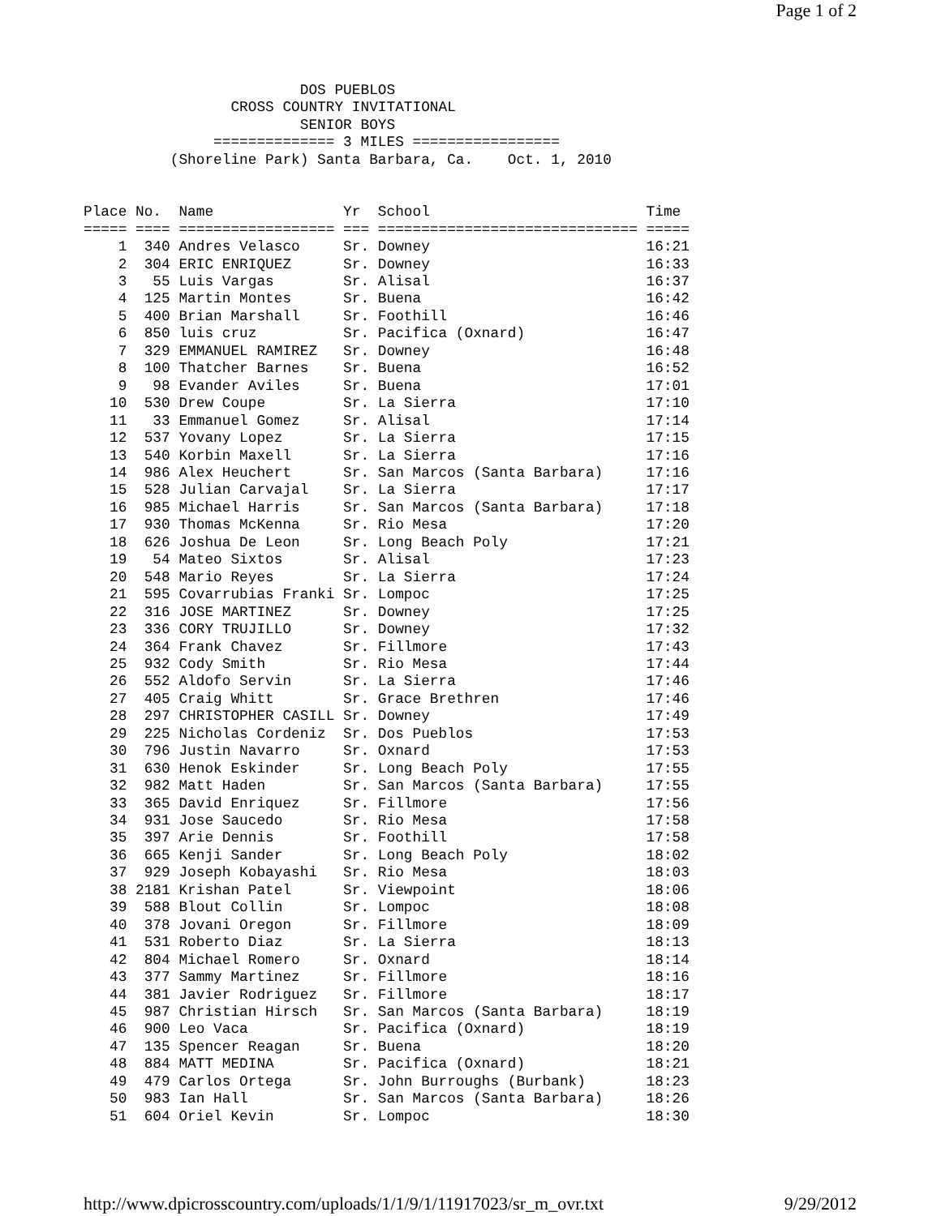Page 1 of 2
                         DOS PUEBLOS
                 CROSS COUNTRY INVITATIONAL
                         SENIOR BOYS
               ============== 3 MILES =================
          (Shoreline Park) Santa Barbara, Ca.    Oct. 1, 2010


Place No.  Name               Yr  School                         Time
===== ==== ================== === ============================== =====
    1  340 Andres Velasco     Sr. Downey                         16:21
    2  304 ERIC ENRIQUEZ      Sr. Downey                         16:33
    3   55 Luis Vargas        Sr. Alisal                         16:37
    4  125 Martin Montes      Sr. Buena                          16:42
    5  400 Brian Marshall     Sr. Foothill                       16:46
    6  850 luis cruz          Sr. Pacifica (Oxnard)              16:47
    7  329 EMMANUEL RAMIREZ   Sr. Downey                         16:48
    8  100 Thatcher Barnes    Sr. Buena                          16:52
    9   98 Evander Aviles     Sr. Buena                          17:01
   10  530 Drew Coupe         Sr. La Sierra                      17:10
   11   33 Emmanuel Gomez     Sr. Alisal                         17:14
   12  537 Yovany Lopez       Sr. La Sierra                      17:15
   13  540 Korbin Maxell      Sr. La Sierra                      17:16
   14  986 Alex Heuchert      Sr. San Marcos (Santa Barbara)     17:16
   15  528 Julian Carvajal    Sr. La Sierra                      17:17
   16  985 Michael Harris     Sr. San Marcos (Santa Barbara)     17:18
   17  930 Thomas McKenna     Sr. Rio Mesa                       17:20
   18  626 Joshua De Leon     Sr. Long Beach Poly                17:21
   19   54 Mateo Sixtos       Sr. Alisal                         17:23
   20  548 Mario Reyes        Sr. La Sierra                      17:24
   21  595 Covarrubias Franki Sr. Lompoc                         17:25
   22  316 JOSE MARTINEZ      Sr. Downey                         17:25
   23  336 CORY TRUJILLO      Sr. Downey                         17:32
   24  364 Frank Chavez       Sr. Fillmore                       17:43
   25  932 Cody Smith         Sr. Rio Mesa                       17:44
   26  552 Aldofo Servin      Sr. La Sierra                      17:46
   27  405 Craig Whitt        Sr. Grace Brethren                 17:46
   28  297 CHRISTOPHER CASILL Sr. Downey                         17:49
   29  225 Nicholas Cordeniz  Sr. Dos Pueblos                    17:53
   30  796 Justin Navarro     Sr. Oxnard                         17:53
   31  630 Henok Eskinder     Sr. Long Beach Poly                17:55
   32  982 Matt Haden         Sr. San Marcos (Santa Barbara)     17:55
   33  365 David Enriquez     Sr. Fillmore                       17:56
   34  931 Jose Saucedo       Sr. Rio Mesa                       17:58
   35  397 Arie Dennis        Sr. Foothill                       17:58
   36  665 Kenji Sander       Sr. Long Beach Poly                18:02
   37  929 Joseph Kobayashi   Sr. Rio Mesa                       18:03
   38 2181 Krishan Patel      Sr. Viewpoint                      18:06
   39  588 Blout Collin       Sr. Lompoc                         18:08
   40  378 Jovani Oregon      Sr. Fillmore                       18:09
   41  531 Roberto Diaz       Sr. La Sierra                      18:13
   42  804 Michael Romero     Sr. Oxnard                         18:14
   43  377 Sammy Martinez     Sr. Fillmore                       18:16
   44  381 Javier Rodriguez   Sr. Fillmore                       18:17
   45  987 Christian Hirsch   Sr. San Marcos (Santa Barbara)     18:19
   46  900 Leo Vaca           Sr. Pacifica (Oxnard)              18:19
   47  135 Spencer Reagan     Sr. Buena                          18:20
   48  884 MATT MEDINA        Sr. Pacifica (Oxnard)              18:21
   49  479 Carlos Ortega      Sr. John Burroughs (Burbank)       18:23
   50  983 Ian Hall           Sr. San Marcos (Santa Barbara)     18:26
   51  604 Oriel Kevin        Sr. Lompoc                         18:30
http://www.dpicrosscountry.com/uploads/1/1/9/1/11917023/sr_m_ovr.txt 9/29/2012